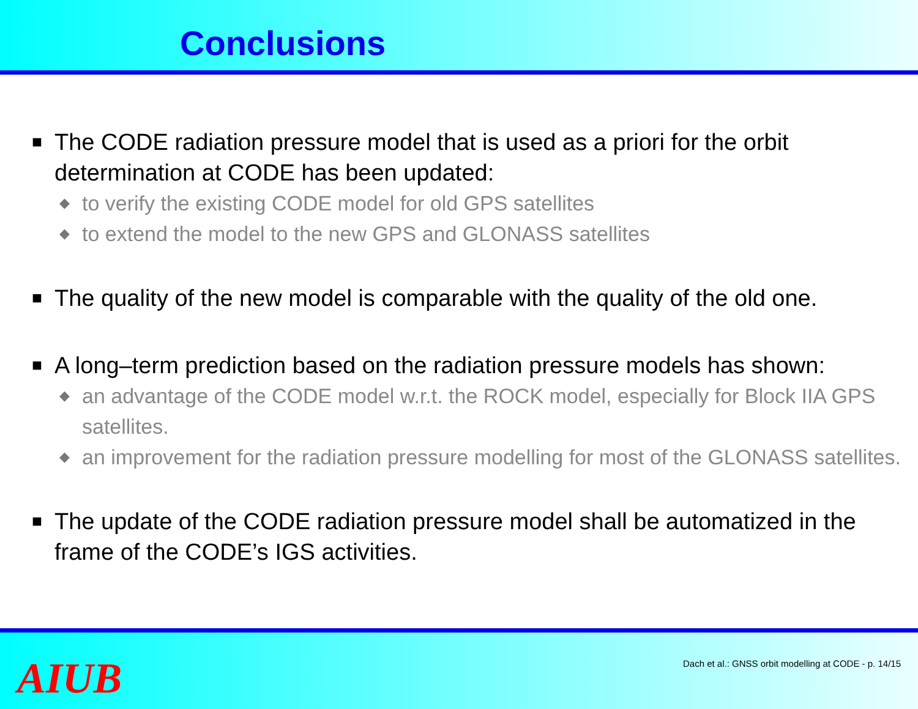Conclusions
■ The CODE radiation pressure model that is used as a priori for the orbit determination at CODE has been updated:
◆ to verify the existing CODE model for old GPS satellites
◆ to extend the model to the new GPS and GLONASS satellites
■ The quality of the new model is comparable with the quality of the old one.
■ A long–term prediction based on the radiation pressure models has shown:
◆ an advantage of the CODE model w.r.t. the ROCK model, especially for Block IIA GPS satellites.
◆ an improvement for the radiation pressure modelling for most of the GLONASS satellites.
■ The update of the CODE radiation pressure model shall be automatized in the frame of the CODE’s IGS activities.
AIUB
Dach et al.: GNSS orbit modelling at CODE - p. 14/15